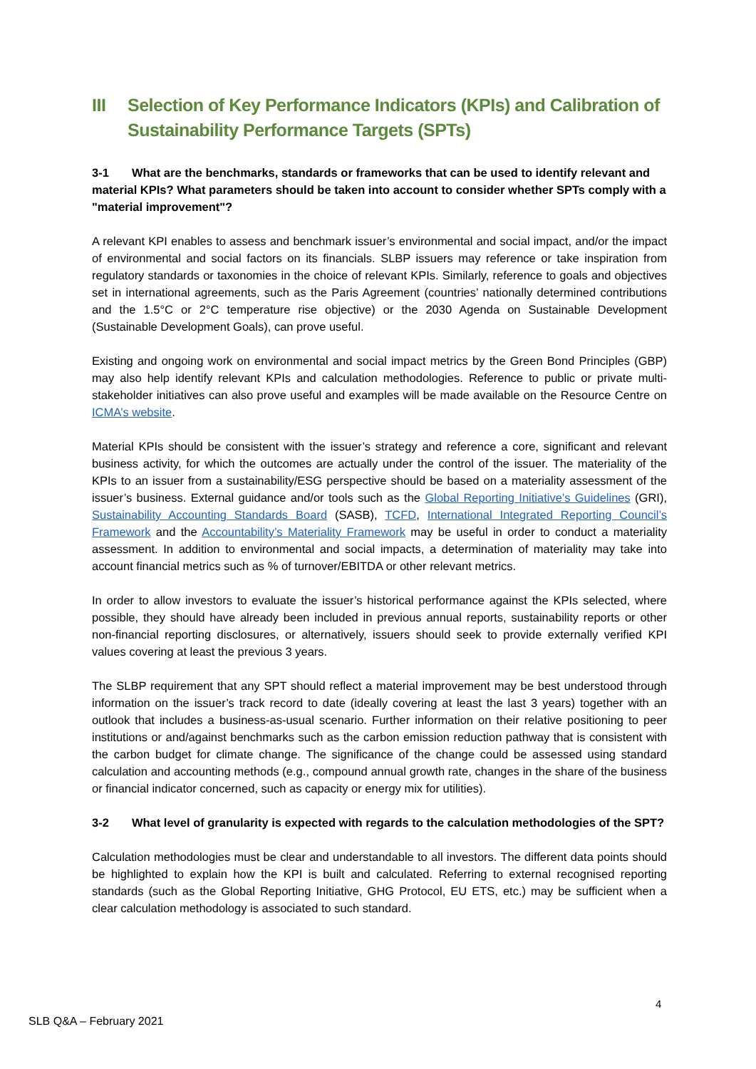III Selection of Key Performance Indicators (KPIs) and Calibration of Sustainability Performance Targets (SPTs)
3-1 What are the benchmarks, standards or frameworks that can be used to identify relevant and material KPIs? What parameters should be taken into account to consider whether SPTs comply with a "material improvement"?
A relevant KPI enables to assess and benchmark issuer’s environmental and social impact, and/or the impact of environmental and social factors on its financials. SLBP issuers may reference or take inspiration from regulatory standards or taxonomies in the choice of relevant KPIs. Similarly, reference to goals and objectives set in international agreements, such as the Paris Agreement (countries’ nationally determined contributions and the 1.5°C or 2°C temperature rise objective) or the 2030 Agenda on Sustainable Development (Sustainable Development Goals), can prove useful.
Existing and ongoing work on environmental and social impact metrics by the Green Bond Principles (GBP) may also help identify relevant KPIs and calculation methodologies. Reference to public or private multi-stakeholder initiatives can also prove useful and examples will be made available on the Resource Centre on ICMA’s website.
Material KPIs should be consistent with the issuer’s strategy and reference a core, significant and relevant business activity, for which the outcomes are actually under the control of the issuer. The materiality of the KPIs to an issuer from a sustainability/ESG perspective should be based on a materiality assessment of the issuer’s business. External guidance and/or tools such as the Global Reporting Initiative’s Guidelines (GRI), Sustainability Accounting Standards Board (SASB), TCFD, International Integrated Reporting Council’s Framework and the Accountability’s Materiality Framework may be useful in order to conduct a materiality assessment. In addition to environmental and social impacts, a determination of materiality may take into account financial metrics such as % of turnover/EBITDA or other relevant metrics.
In order to allow investors to evaluate the issuer’s historical performance against the KPIs selected, where possible, they should have already been included in previous annual reports, sustainability reports or other non-financial reporting disclosures, or alternatively, issuers should seek to provide externally verified KPI values covering at least the previous 3 years.
The SLBP requirement that any SPT should reflect a material improvement may be best understood through information on the issuer’s track record to date (ideally covering at least the last 3 years) together with an outlook that includes a business-as-usual scenario. Further information on their relative positioning to peer institutions or and/against benchmarks such as the carbon emission reduction pathway that is consistent with the carbon budget for climate change. The significance of the change could be assessed using standard calculation and accounting methods (e.g., compound annual growth rate, changes in the share of the business or financial indicator concerned, such as capacity or energy mix for utilities).
3-2 What level of granularity is expected with regards to the calculation methodologies of the SPT?
Calculation methodologies must be clear and understandable to all investors. The different data points should be highlighted to explain how the KPI is built and calculated. Referring to external recognised reporting standards (such as the Global Reporting Initiative, GHG Protocol, EU ETS, etc.) may be sufficient when a clear calculation methodology is associated to such standard.
4
SLB Q&A – February 2021